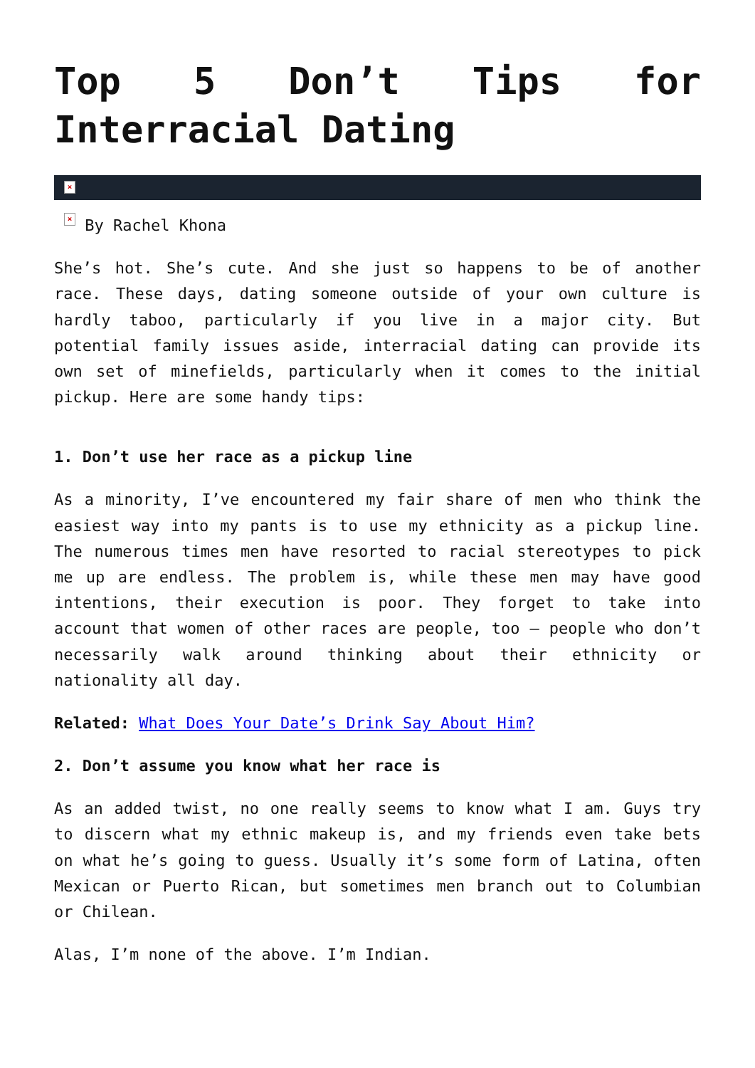Top 5 Don’t Tips for Interracial Dating
×
× By Rachel Khona
She’s hot. She’s cute. And she just so happens to be of another race. These days, dating someone outside of your own culture is hardly taboo, particularly if you live in a major city. But potential family issues aside, interracial dating can provide its own set of minefields, particularly when it comes to the initial pickup. Here are some handy tips:
1. Don’t use her race as a pickup line
As a minority, I’ve encountered my fair share of men who think the easiest way into my pants is to use my ethnicity as a pickup line. The numerous times men have resorted to racial stereotypes to pick me up are endless. The problem is, while these men may have good intentions, their execution is poor. They forget to take into account that women of other races are people, too – people who don’t necessarily walk around thinking about their ethnicity or nationality all day.
Related: What Does Your Date’s Drink Say About Him?
2. Don’t assume you know what her race is
As an added twist, no one really seems to know what I am. Guys try to discern what my ethnic makeup is, and my friends even take bets on what he’s going to guess. Usually it’s some form of Latina, often Mexican or Puerto Rican, but sometimes men branch out to Columbian or Chilean.
Alas, I’m none of the above. I’m Indian.